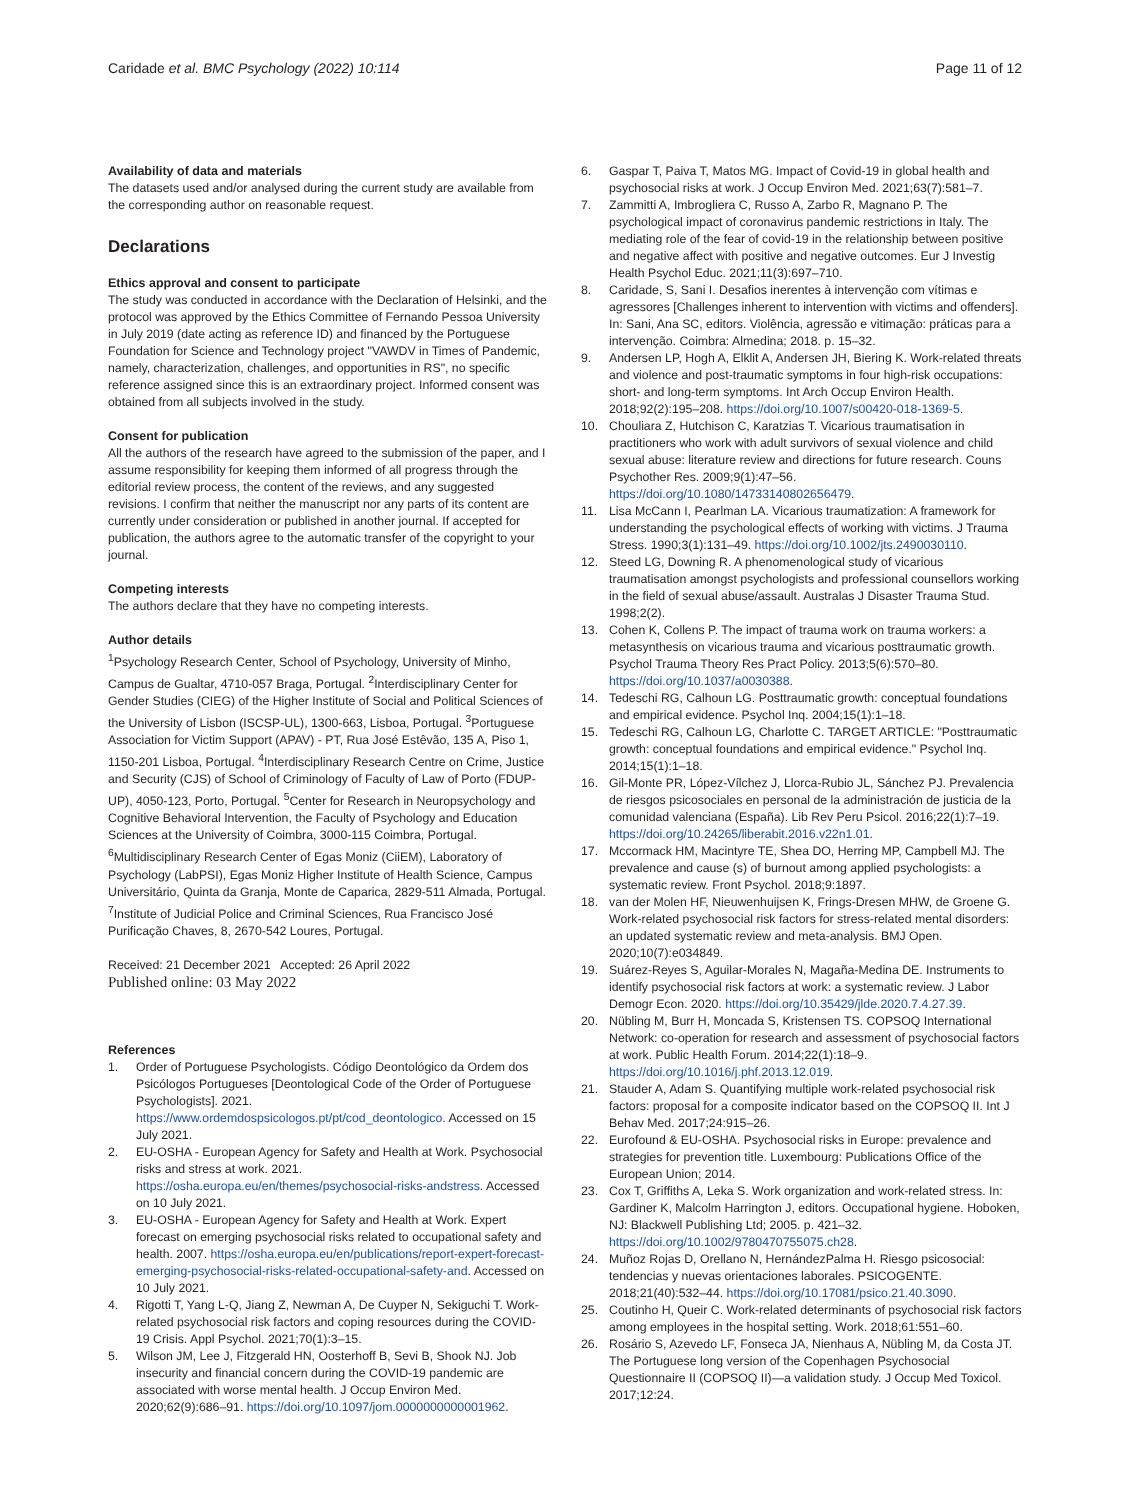Caridade et al. BMC Psychology (2022) 10:114
Page 11 of 12
Availability of data and materials
The datasets used and/or analysed during the current study are available from the corresponding author on reasonable request.
Declarations
Ethics approval and consent to participate
The study was conducted in accordance with the Declaration of Helsinki, and the protocol was approved by the Ethics Committee of Fernando Pessoa University in July 2019 (date acting as reference ID) and financed by the Portuguese Foundation for Science and Technology project "VAWDV in Times of Pandemic, namely, characterization, challenges, and opportunities in RS", no specific reference assigned since this is an extraordinary project. Informed consent was obtained from all subjects involved in the study.
Consent for publication
All the authors of the research have agreed to the submission of the paper, and I assume responsibility for keeping them informed of all progress through the editorial review process, the content of the reviews, and any suggested revisions. I confirm that neither the manuscript nor any parts of its content are currently under consideration or published in another journal. If accepted for publication, the authors agree to the automatic transfer of the copyright to your journal.
Competing interests
The authors declare that they have no competing interests.
Author details
<sup>1</sup> Psychology Research Center, School of Psychology, University of Minho, Campus de Gualtar, 4710-057 Braga, Portugal. <sup>2</sup>Interdisciplinary Center for Gender Studies (CIEG) of the Higher Institute of Social and Political Sciences of the University of Lisbon (ISCSP-UL), 1300-663, Lisboa, Portugal. <sup>3</sup>Portuguese Association for Victim Support (APAV) - PT, Rua José Estêvão, 135 A, Piso 1, 1150-201 Lisboa, Portugal. <sup>4</sup>Interdisciplinary Research Centre on Crime, Justice and Security (CJS) of School of Criminology of Faculty of Law of Porto (FDUP-UP), 4050-123, Porto, Portugal. <sup>5</sup>Center for Research in Neuropsychology and Cognitive Behavioral Intervention, the Faculty of Psychology and Education Sciences at the University of Coimbra, 3000-115 Coimbra, Portugal. <sup>6</sup>Multidisciplinary Research Center of Egas Moniz (CiiEM), Laboratory of Psychology (LabPSI), Egas Moniz Higher Institute of Health Science, Campus Universitário, Quinta da Granja, Monte de Caparica, 2829-511 Almada, Portugal. <sup>7</sup>Institute of Judicial Police and Criminal Sciences, Rua Francisco José Purificação Chaves, 8, 2670-542 Loures, Portugal.
Received: 21 December 2021 Accepted: 26 April 2022
Published online: 03 May 2022
References
1. Order of Portuguese Psychologists. Código Deontológico da Ordem dos Psicólogos Portugueses [Deontological Code of the Order of Portuguese Psychologists]. 2021. https://www.ordemdospsicologos.pt/pt/cod_deontologico. Accessed on 15 July 2021.
2. EU-OSHA - European Agency for Safety and Health at Work. Psychosocial risks and stress at work. 2021. https://osha.europa.eu/en/themes/psychosocial-risks-andstress. Accessed on 10 July 2021.
3. EU-OSHA - European Agency for Safety and Health at Work. Expert forecast on emerging psychosocial risks related to occupational safety and health. 2007. https://osha.europa.eu/en/publications/report-expert-forecast-emerging-psychosocial-risks-related-occupational-safety-and. Accessed on 10 July 2021.
4. Rigotti T, Yang L-Q, Jiang Z, Newman A, De Cuyper N, Sekiguchi T. Work-related psychosocial risk factors and coping resources during the COVID-19 Crisis. Appl Psychol. 2021;70(1):3–15.
5. Wilson JM, Lee J, Fitzgerald HN, Oosterhoff B, Sevi B, Shook NJ. Job insecurity and financial concern during the COVID-19 pandemic are associated with worse mental health. J Occup Environ Med. 2020;62(9):686–91. https://doi.org/10.1097/jom.0000000000001962.
6. Gaspar T, Paiva T, Matos MG. Impact of Covid-19 in global health and psychosocial risks at work. J Occup Environ Med. 2021;63(7):581–7.
7. Zammitti A, Imbrogliera C, Russo A, Zarbo R, Magnano P. The psychological impact of coronavirus pandemic restrictions in Italy. The mediating role of the fear of covid-19 in the relationship between positive and negative affect with positive and negative outcomes. Eur J Investig Health Psychol Educ. 2021;11(3):697–710.
8. Caridade, S, Sani I. Desafios inerentes à intervenção com vítimas e agressores [Challenges inherent to intervention with victims and offenders]. In: Sani, Ana SC, editors. Violência, agressão e vitimação: práticas para a intervenção. Coimbra: Almedina; 2018. p. 15–32.
9. Andersen LP, Hogh A, Elklit A, Andersen JH, Biering K. Work-related threats and violence and post-traumatic symptoms in four high-risk occupations: short- and long-term symptoms. Int Arch Occup Environ Health. 2018;92(2):195–208. https://doi.org/10.1007/s00420-018-1369-5.
10. Chouliara Z, Hutchison C, Karatzias T. Vicarious traumatisation in practitioners who work with adult survivors of sexual violence and child sexual abuse: literature review and directions for future research. Couns Psychother Res. 2009;9(1):47–56. https://doi.org/10.1080/14733140802656479.
11. Lisa McCann I, Pearlman LA. Vicarious traumatization: A framework for understanding the psychological effects of working with victims. J Trauma Stress. 1990;3(1):131–49. https://doi.org/10.1002/jts.2490030110.
12. Steed LG, Downing R. A phenomenological study of vicarious traumatisation amongst psychologists and professional counsellors working in the field of sexual abuse/assault. Australas J Disaster Trauma Stud. 1998;2(2).
13. Cohen K, Collens P. The impact of trauma work on trauma workers: a metasynthesis on vicarious trauma and vicarious posttraumatic growth. Psychol Trauma Theory Res Pract Policy. 2013;5(6):570–80. https://doi.org/10.1037/a0030388.
14. Tedeschi RG, Calhoun LG. Posttraumatic growth: conceptual foundations and empirical evidence. Psychol Inq. 2004;15(1):1–18.
15. Tedeschi RG, Calhoun LG, Charlotte C. TARGET ARTICLE: "Posttraumatic growth: conceptual foundations and empirical evidence." Psychol Inq. 2014;15(1):1–18.
16. Gil-Monte PR, López-Vílchez J, Llorca-Rubio JL, Sánchez PJ. Prevalencia de riesgos psicosociales en personal de la administración de justicia de la comunidad valenciana (España). Lib Rev Peru Psicol. 2016;22(1):7–19. https://doi.org/10.24265/liberabit.2016.v22n1.01.
17. Mccormack HM, Macintyre TE, Shea DO, Herring MP, Campbell MJ. The prevalence and cause (s) of burnout among applied psychologists: a systematic review. Front Psychol. 2018;9:1897.
18. van der Molen HF, Nieuwenhuijsen K, Frings-Dresen MHW, de Groene G. Work-related psychosocial risk factors for stress-related mental disorders: an updated systematic review and meta-analysis. BMJ Open. 2020;10(7):e034849.
19. Suárez-Reyes S, Aguilar-Morales N, Magaña-Medina DE. Instruments to identify psychosocial risk factors at work: a systematic review. J Labor Demogr Econ. 2020. https://doi.org/10.35429/jlde.2020.7.4.27.39.
20. Nübling M, Burr H, Moncada S, Kristensen TS. COPSOQ International Network: co-operation for research and assessment of psychosocial factors at work. Public Health Forum. 2014;22(1):18–9. https://doi.org/10.1016/j.phf.2013.12.019.
21. Stauder A, Adam S. Quantifying multiple work-related psychosocial risk factors: proposal for a composite indicator based on the COPSOQ II. Int J Behav Med. 2017;24:915–26.
22. Eurofound & EU-OSHA. Psychosocial risks in Europe: prevalence and strategies for prevention title. Luxembourg: Publications Office of the European Union; 2014.
23. Cox T, Griffiths A, Leka S. Work organization and work-related stress. In: Gardiner K, Malcolm Harrington J, editors. Occupational hygiene. Hoboken, NJ: Blackwell Publishing Ltd; 2005. p. 421–32. https://doi.org/10.1002/9780470755075.ch28.
24. Muñoz Rojas D, Orellano N, HernándezPalma H. Riesgo psicosocial: tendencias y nuevas orientaciones laborales. PSICOGENTE. 2018;21(40):532–44. https://doi.org/10.17081/psico.21.40.3090.
25. Coutinho H, Queir C. Work-related determinants of psychosocial risk factors among employees in the hospital setting. Work. 2018;61:551–60.
26. Rosário S, Azevedo LF, Fonseca JA, Nienhaus A, Nübling M, da Costa JT. The Portuguese long version of the Copenhagen Psychosocial Questionnaire II (COPSOQ II)—a validation study. J Occup Med Toxicol. 2017;12:24.